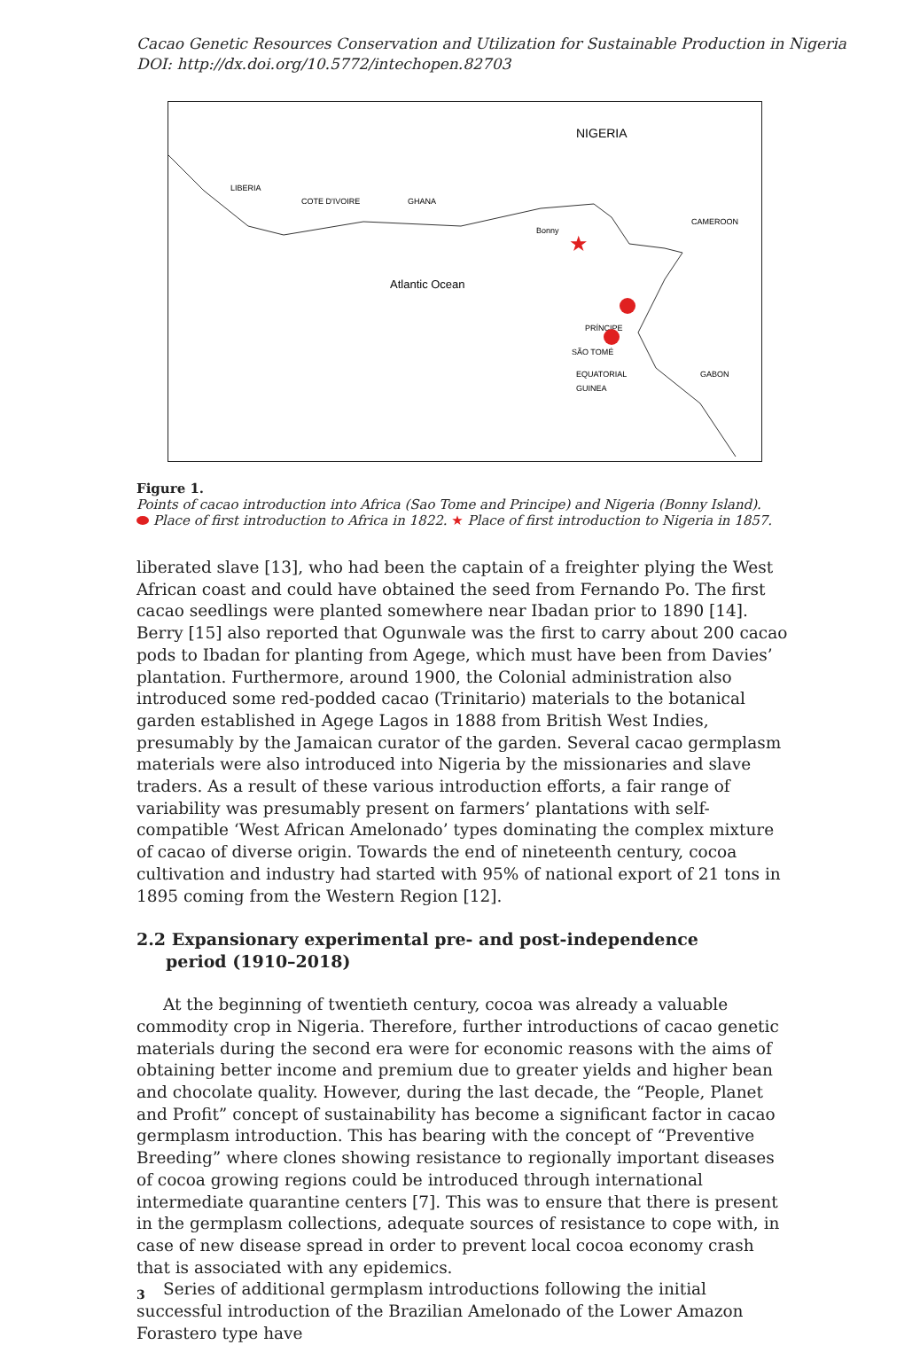Cacao Genetic Resources Conservation and Utilization for Sustainable Production in Nigeria
DOI: http://dx.doi.org/10.5772/intechopen.82703
NIGERIA
LIBERIA
COTE D'IVOIRE
GHANA
CAMEROON
Bonny
Atlantic Ocean
PRÍNCIPE
SÃO TOMÉ
EQUATORIAL
GUINEA
GABON
★
Figure 1.
Points of cacao introduction into Africa (Sao Tome and Principe) and Nigeria (Bonny Island). Place of first introduction to Africa in 1822. ★ Place of first introduction to Nigeria in 1857.
liberated slave [13], who had been the captain of a freighter plying the West African coast and could have obtained the seed from Fernando Po. The first cacao seedlings were planted somewhere near Ibadan prior to 1890 [14]. Berry [15] also reported that Ogunwale was the first to carry about 200 cacao pods to Ibadan for planting from Agege, which must have been from Davies’ plantation. Furthermore, around 1900, the Colonial administration also introduced some red-podded cacao (Trinitario) materials to the botanical garden established in Agege Lagos in 1888 from British West Indies, presumably by the Jamaican curator of the garden. Several cacao germplasm materials were also introduced into Nigeria by the missionaries and slave traders. As a result of these various introduction efforts, a fair range of variability was presumably present on farmers’ plantations with self-compatible ‘West African Amelonado’ types dominating the complex mixture of cacao of diverse origin. Towards the end of nineteenth century, cocoa cultivation and industry had started with 95% of national export of 21 tons in 1895 coming from the Western Region [12].
2.2 Expansionary experimental pre- and post-independence
period (1910–2018)
At the beginning of twentieth century, cocoa was already a valuable commodity crop in Nigeria. Therefore, further introductions of cacao genetic materials during the second era were for economic reasons with the aims of obtaining better income and premium due to greater yields and higher bean and chocolate quality. However, during the last decade, the “People, Planet and Profit” concept of sustainability has become a significant factor in cacao germplasm introduction. This has bearing with the concept of “Preventive Breeding” where clones showing resistance to regionally important diseases of cocoa growing regions could be introduced through international intermediate quarantine centers [7]. This was to ensure that there is present in the germplasm collections, adequate sources of resistance to cope with, in case of new disease spread in order to prevent local cocoa economy crash that is associated with any epidemics.
Series of additional germplasm introductions following the initial successful introduction of the Brazilian Amelonado of the Lower Amazon Forastero type have
3